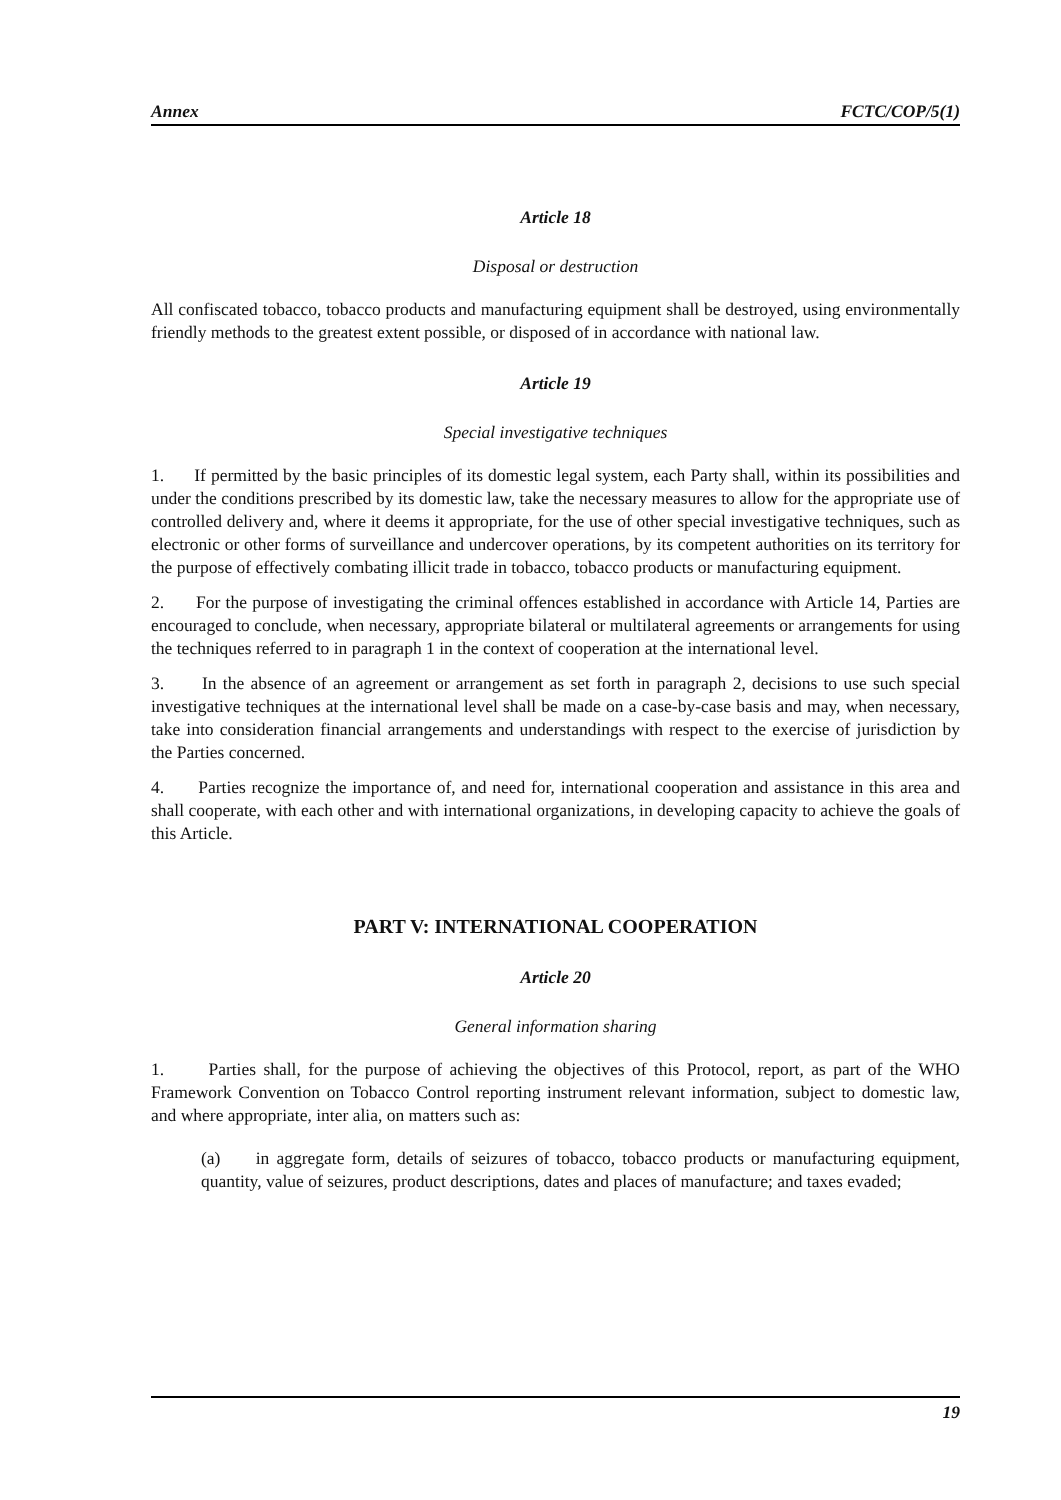Annex FCTC/COP/5(1)
Article 18
Disposal or destruction
All confiscated tobacco, tobacco products and manufacturing equipment shall be destroyed, using environmentally friendly methods to the greatest extent possible, or disposed of in accordance with national law.
Article 19
Special investigative techniques
1. If permitted by the basic principles of its domestic legal system, each Party shall, within its possibilities and under the conditions prescribed by its domestic law, take the necessary measures to allow for the appropriate use of controlled delivery and, where it deems it appropriate, for the use of other special investigative techniques, such as electronic or other forms of surveillance and undercover operations, by its competent authorities on its territory for the purpose of effectively combating illicit trade in tobacco, tobacco products or manufacturing equipment.
2. For the purpose of investigating the criminal offences established in accordance with Article 14, Parties are encouraged to conclude, when necessary, appropriate bilateral or multilateral agreements or arrangements for using the techniques referred to in paragraph 1 in the context of cooperation at the international level.
3. In the absence of an agreement or arrangement as set forth in paragraph 2, decisions to use such special investigative techniques at the international level shall be made on a case-by-case basis and may, when necessary, take into consideration financial arrangements and understandings with respect to the exercise of jurisdiction by the Parties concerned.
4. Parties recognize the importance of, and need for, international cooperation and assistance in this area and shall cooperate, with each other and with international organizations, in developing capacity to achieve the goals of this Article.
PART V: INTERNATIONAL COOPERATION
Article 20
General information sharing
1. Parties shall, for the purpose of achieving the objectives of this Protocol, report, as part of the WHO Framework Convention on Tobacco Control reporting instrument relevant information, subject to domestic law, and where appropriate, inter alia, on matters such as:
(a) in aggregate form, details of seizures of tobacco, tobacco products or manufacturing equipment, quantity, value of seizures, product descriptions, dates and places of manufacture; and taxes evaded;
19